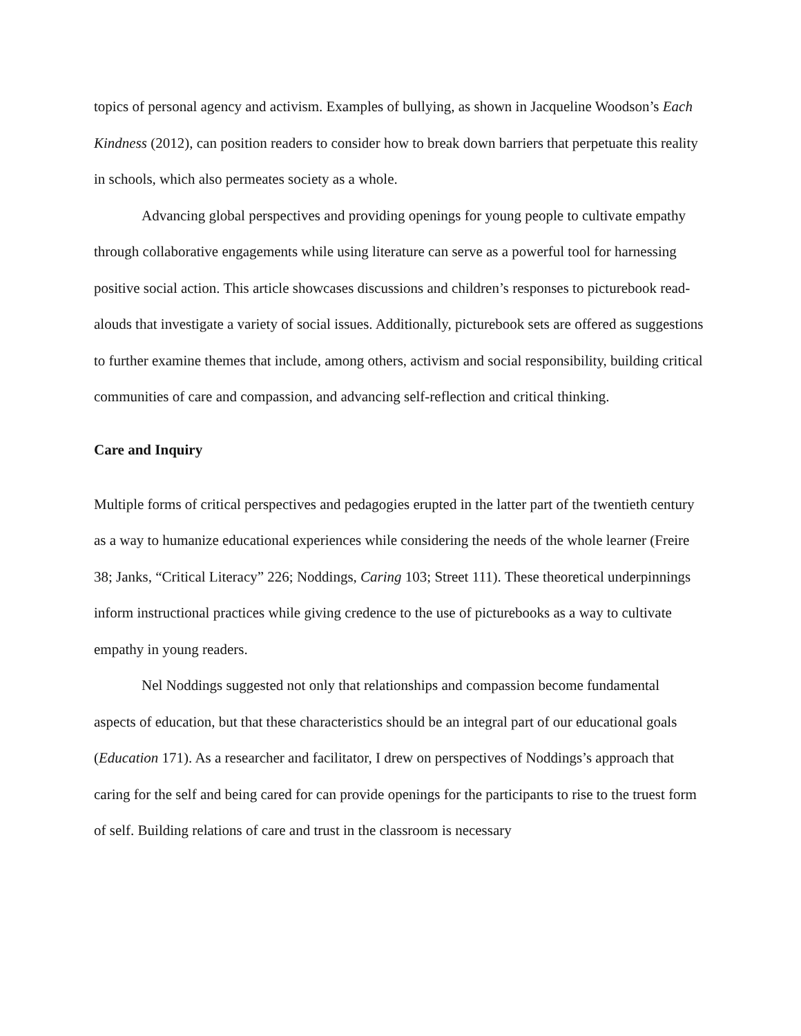topics of personal agency and activism. Examples of bullying, as shown in Jacqueline Woodson’s Each Kindness (2012), can position readers to consider how to break down barriers that perpetuate this reality in schools, which also permeates society as a whole.
Advancing global perspectives and providing openings for young people to cultivate empathy through collaborative engagements while using literature can serve as a powerful tool for harnessing positive social action. This article showcases discussions and children’s responses to picturebook read-alouds that investigate a variety of social issues. Additionally, picturebook sets are offered as suggestions to further examine themes that include, among others, activism and social responsibility, building critical communities of care and compassion, and advancing self-reflection and critical thinking.
Care and Inquiry
Multiple forms of critical perspectives and pedagogies erupted in the latter part of the twentieth century as a way to humanize educational experiences while considering the needs of the whole learner (Freire 38; Janks, “Critical Literacy” 226; Noddings, Caring 103; Street 111). These theoretical underpinnings inform instructional practices while giving credence to the use of picturebooks as a way to cultivate empathy in young readers.
Nel Noddings suggested not only that relationships and compassion become fundamental aspects of education, but that these characteristics should be an integral part of our educational goals (Education 171). As a researcher and facilitator, I drew on perspectives of Noddings’s approach that caring for the self and being cared for can provide openings for the participants to rise to the truest form of self. Building relations of care and trust in the classroom is necessary